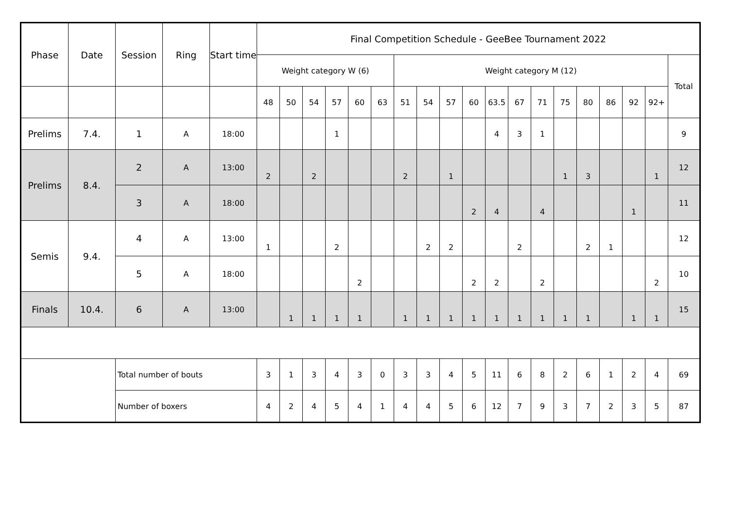| Phase | Date | Session | Ring | Start time | Final Competition Schedule - GeeBee Tournament 2022 | | | | | | | | | | | | | | | | | | |
| --- | --- | --- | --- | --- | --- | --- | --- | --- | --- | --- | --- | --- | --- | --- | --- | --- | --- | --- | --- | --- | --- | --- | --- |
| | | | | | Weight category W (6) | | | | | | Weight category M (12) | | | | | | | | | | | | Total |
| | | | | | 48 | 50 | 54 | 57 | 60 | 63 | 51 | 54 | 57 | 60 | 63.5 | 67 | 71 | 75 | 80 | 86 | 92 | 92+ | |
| Prelims | 7.4. | 1 | A | 18:00 | | | | 1 | | | | | | | 4 | 3 | 1 | | | | | | 9 |
| Prelims | 8.4. | 2 | A | 13:00 | 2 | | 2 | | | | 2 | | 1 | | | | | 1 | 3 | | | 1 | 12 |
| | | 3 | A | 18:00 | | | | | | | | | | 2 | 4 | | 4 | | | | 1 | | 11 |
| Semis | 9.4. | 4 | A | 13:00 | 1 | | | 2 | | | | 2 | 2 | | | 2 | | | 2 | 1 | | | 12 |
| | | 5 | A | 18:00 | | | | | 2 | | | | | 2 | 2 | | 2 | | | | | 2 | 10 |
| Finals | 10.4. | 6 | A | 13:00 | | 1 | 1 | 1 | 1 | | 1 | 1 | 1 | 1 | 1 | 1 | 1 | 1 | 1 | | 1 | 1 | 15 |
| | | Total number of bouts | | | 3 | 1 | 3 | 4 | 3 | 0 | 3 | 3 | 4 | 5 | 11 | 6 | 8 | 2 | 6 | 1 | 2 | 4 | 69 |
| | | Number of boxers | | | 4 | 2 | 4 | 5 | 4 | 1 | 4 | 4 | 5 | 6 | 12 | 7 | 9 | 3 | 7 | 2 | 3 | 5 | 87 |